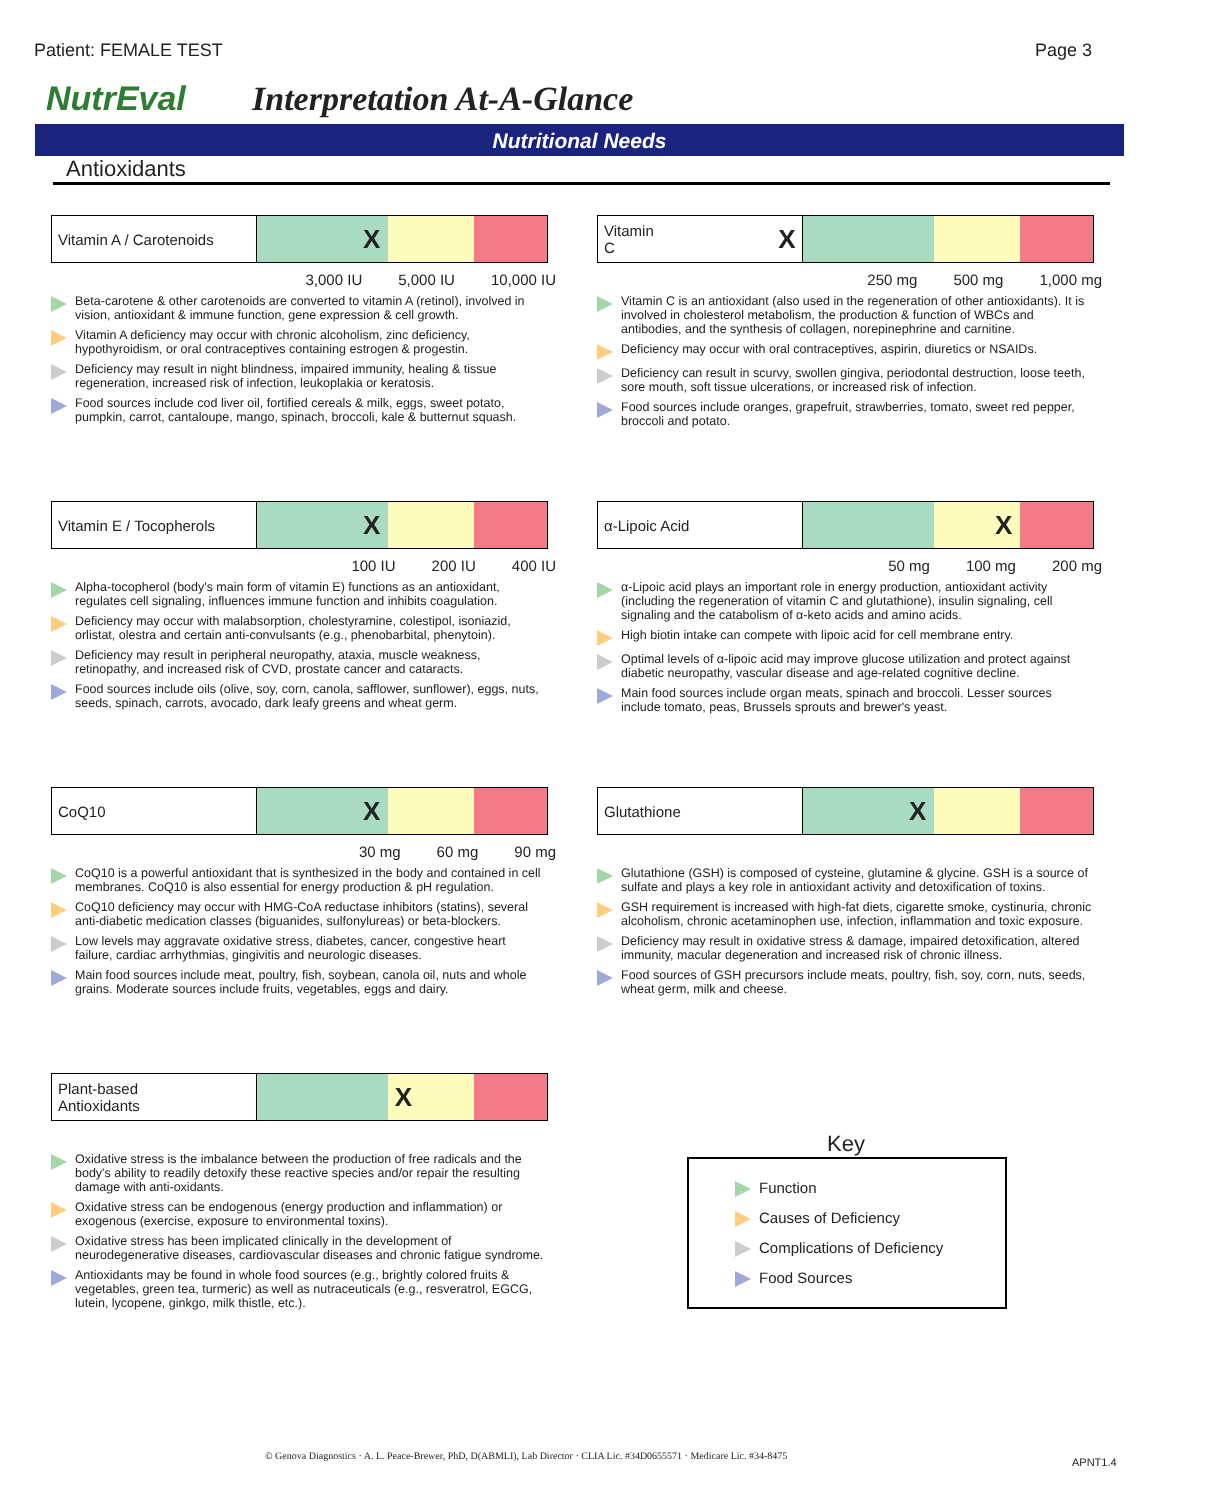Patient: FEMALE TEST Page 3
NutrEval Interpretation At-A-Glance
Nutritional Needs
Antioxidants
Vitamin A / Carotenoids
X
3,000 IU 5,000 IU 10,000 IU
Beta-carotene & other carotenoids are converted to vitamin A (retinol), involved in vision, antioxidant & immune function, gene expression & cell growth.
Vitamin A deficiency may occur with chronic alcoholism, zinc deficiency, hypothyroidism, or oral contraceptives containing estrogen & progestin.
Deficiency may result in night blindness, impaired immunity, healing & tissue regeneration, increased risk of infection, leukoplakia or keratosis.
Food sources include cod liver oil, fortified cereals & milk, eggs, sweet potato, pumpkin, carrot, cantaloupe, mango, spinach, broccoli, kale & butternut squash.
Vitamin C X
250 mg 500 mg 1,000 mg
Vitamin C is an antioxidant (also used in the regeneration of other antioxidants). It is involved in cholesterol metabolism, the production & function of WBCs and antibodies, and the synthesis of collagen, norepinephrine and carnitine.
Deficiency may occur with oral contraceptives, aspirin, diuretics or NSAIDs.
Deficiency can result in scurvy, swollen gingiva, periodontal destruction, loose teeth, sore mouth, soft tissue ulcerations, or increased risk of infection.
Food sources include oranges, grapefruit, strawberries, tomato, sweet red pepper, broccoli and potato.
Vitamin E / Tocopherols
X
100 IU 200 IU 400 IU
Alpha-tocopherol (body's main form of vitamin E) functions as an antioxidant, regulates cell signaling, influences immune function and inhibits coagulation.
Deficiency may occur with malabsorption, cholestyramine, colestipol, isoniazid, orlistat, olestra and certain anti-convulsants (e.g., phenobarbital, phenytoin).
Deficiency may result in peripheral neuropathy, ataxia, muscle weakness, retinopathy, and increased risk of CVD, prostate cancer and cataracts.
Food sources include oils (olive, soy, corn, canola, safflower, sunflower), eggs, nuts, seeds, spinach, carrots, avocado, dark leafy greens and wheat germ.
α-Lipoic Acid
X
50 mg 100 mg 200 mg
α-Lipoic acid plays an important role in energy production, antioxidant activity (including the regeneration of vitamin C and glutathione), insulin signaling, cell signaling and the catabolism of α-keto acids and amino acids.
High biotin intake can compete with lipoic acid for cell membrane entry.
Optimal levels of α-lipoic acid may improve glucose utilization and protect against diabetic neuropathy, vascular disease and age-related cognitive decline.
Main food sources include organ meats, spinach and broccoli. Lesser sources include tomato, peas, Brussels sprouts and brewer's yeast.
CoQ10
X
30 mg 60 mg 90 mg
CoQ10 is a powerful antioxidant that is synthesized in the body and contained in cell membranes. CoQ10 is also essential for energy production & pH regulation.
CoQ10 deficiency may occur with HMG-CoA reductase inhibitors (statins), several anti-diabetic medication classes (biguanides, sulfonylureas) or beta-blockers.
Low levels may aggravate oxidative stress, diabetes, cancer, congestive heart failure, cardiac arrhythmias, gingivitis and neurologic diseases.
Main food sources include meat, poultry, fish, soybean, canola oil, nuts and whole grains. Moderate sources include fruits, vegetables, eggs and dairy.
Glutathione
X
Glutathione (GSH) is composed of cysteine, glutamine & glycine. GSH is a source of sulfate and plays a key role in antioxidant activity and detoxification of toxins.
GSH requirement is increased with high-fat diets, cigarette smoke, cystinuria, chronic alcoholism, chronic acetaminophen use, infection, inflammation and toxic exposure.
Deficiency may result in oxidative stress & damage, impaired detoxification, altered immunity, macular degeneration and increased risk of chronic illness.
Food sources of GSH precursors include meats, poultry, fish, soy, corn, nuts, seeds, wheat germ, milk and cheese.
Plant-based
Antioxidants
X
Oxidative stress is the imbalance between the production of free radicals and the body's ability to readily detoxify these reactive species and/or repair the resulting damage with anti-oxidants.
Oxidative stress can be endogenous (energy production and inflammation) or exogenous (exercise, exposure to environmental toxins).
Oxidative stress has been implicated clinically in the development of neurodegenerative diseases, cardiovascular diseases and chronic fatigue syndrome.
Antioxidants may be found in whole food sources (e.g., brightly colored fruits & vegetables, green tea, turmeric) as well as nutraceuticals (e.g., resveratrol, EGCG, lutein, lycopene, ginkgo, milk thistle, etc.).
Key
Function
Causes of Deficiency
Complications of Deficiency
Food Sources
© Genova Diagnostics · A. L. Peace-Brewer, PhD, D(ABMLI), Lab Director · CLIA Lic. #34D0655571 · Medicare Lic. #34-8475
APNT1.4